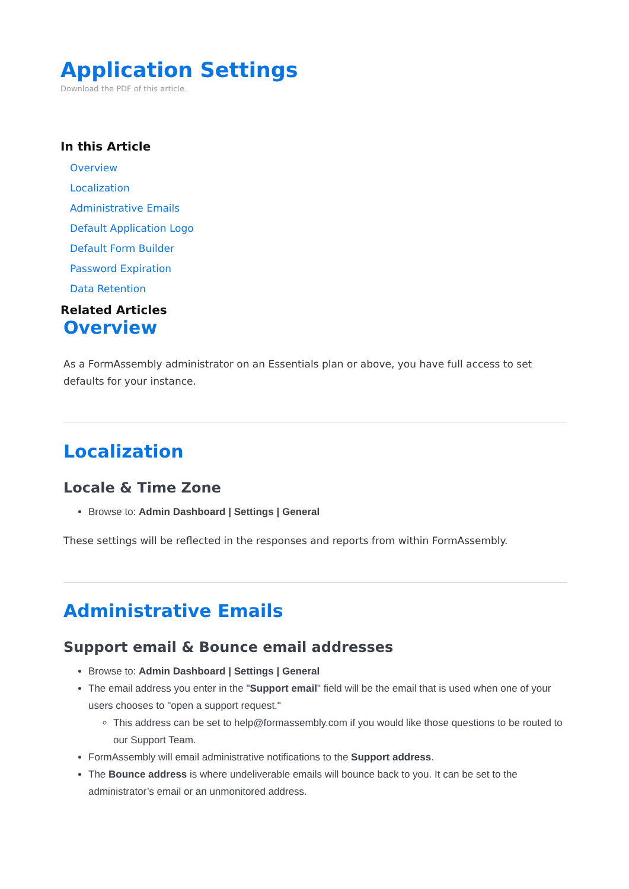Application Settings
Download the PDF of this article.
In this Article
Overview
Localization
Administrative Emails
Default Application Logo
Default Form Builder
Password Expiration
Data Retention
Related Articles
Overview
As a FormAssembly administrator on an Essentials plan or above, you have full access to set defaults for your instance.
Localization
Locale & Time Zone
Browse to: Admin Dashboard | Settings | General
These settings will be reflected in the responses and reports from within FormAssembly.
Administrative Emails
Support email & Bounce email addresses
Browse to: Admin Dashboard | Settings | General
The email address you enter in the "Support email" field will be the email that is used when one of your users chooses to "open a support request."
This address can be set to help@formassembly.com if you would like those questions to be routed to our Support Team.
FormAssembly will email administrative notifications to the Support address.
The Bounce address is where undeliverable emails will bounce back to you. It can be set to the administrator’s email or an unmonitored address.